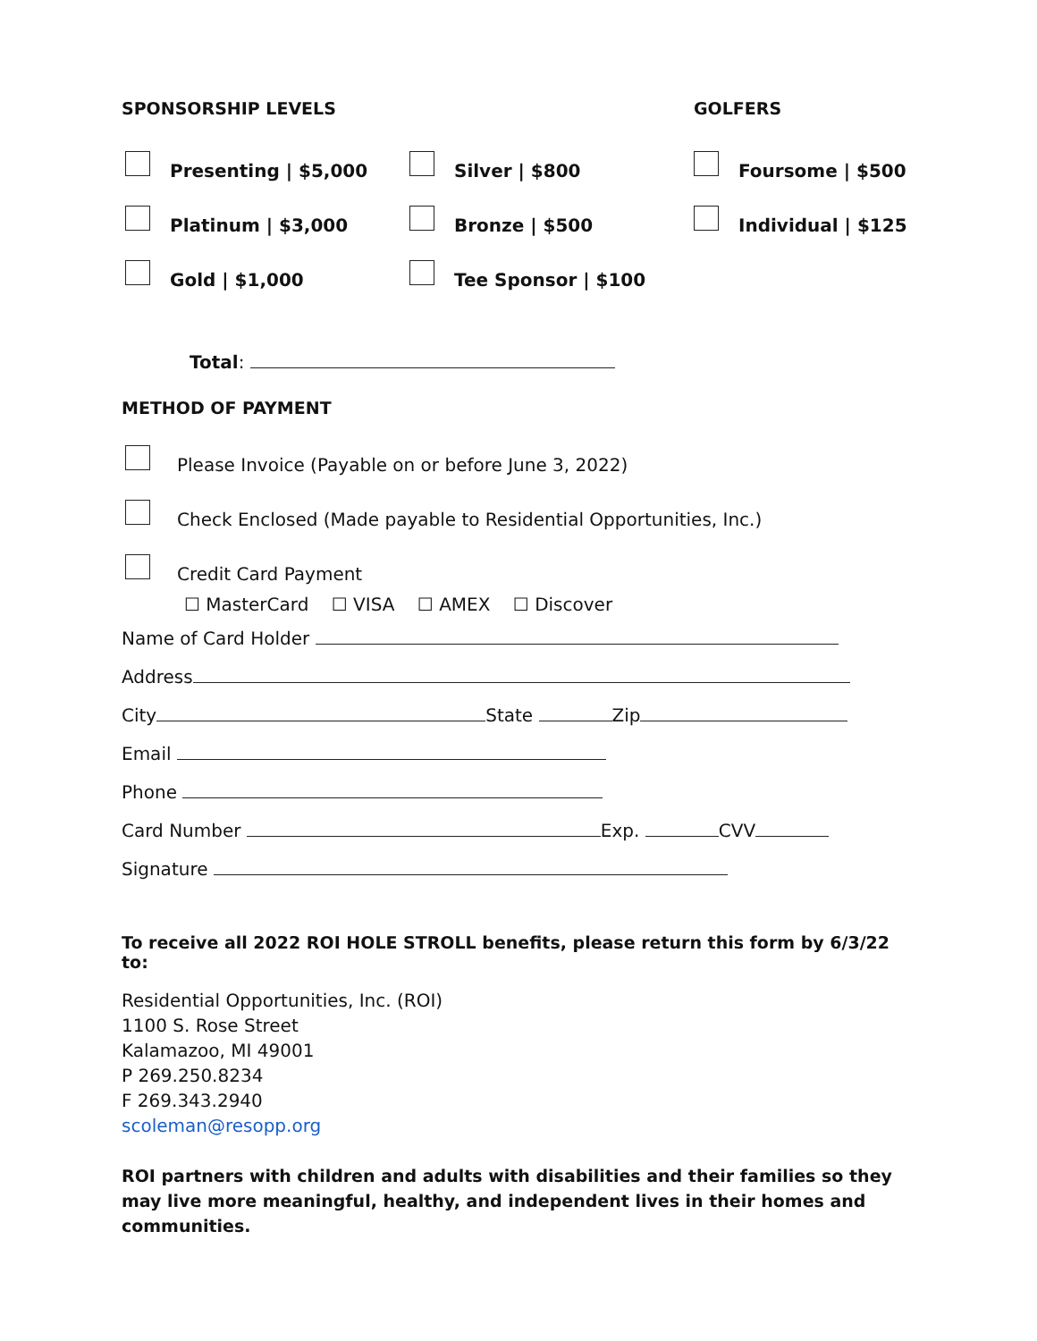SPONSORSHIP LEVELS GOLFERS
Presenting | $5,000 Silver | $800 Foursome | $500
Platinum | $3,000 Bronze | $500 Individual | $125
Gold | $1,000 Tee Sponsor | $100
Total:
METHOD OF PAYMENT
Please Invoice (Payable on or before June 3, 2022)
Check Enclosed (Made payable to Residential Opportunities, Inc.)
Credit Card Payment
☐ MasterCard ☐ VISA ☐ AMEX ☐ Discover
Name of Card Holder
Address
City State Zip
Email
Phone
Card Number Exp. CVV
Signature
To receive all 2022 ROI HOLE STROLL benefits, please return this form by 6/3/22 to:
Residential Opportunities, Inc. (ROI)
1100 S. Rose Street
Kalamazoo, MI 49001
P 269.250.8234
F 269.343.2940
scoleman@resopp.org
ROI partners with children and adults with disabilities and their families so they may live more meaningful, healthy, and independent lives in their homes and communities.